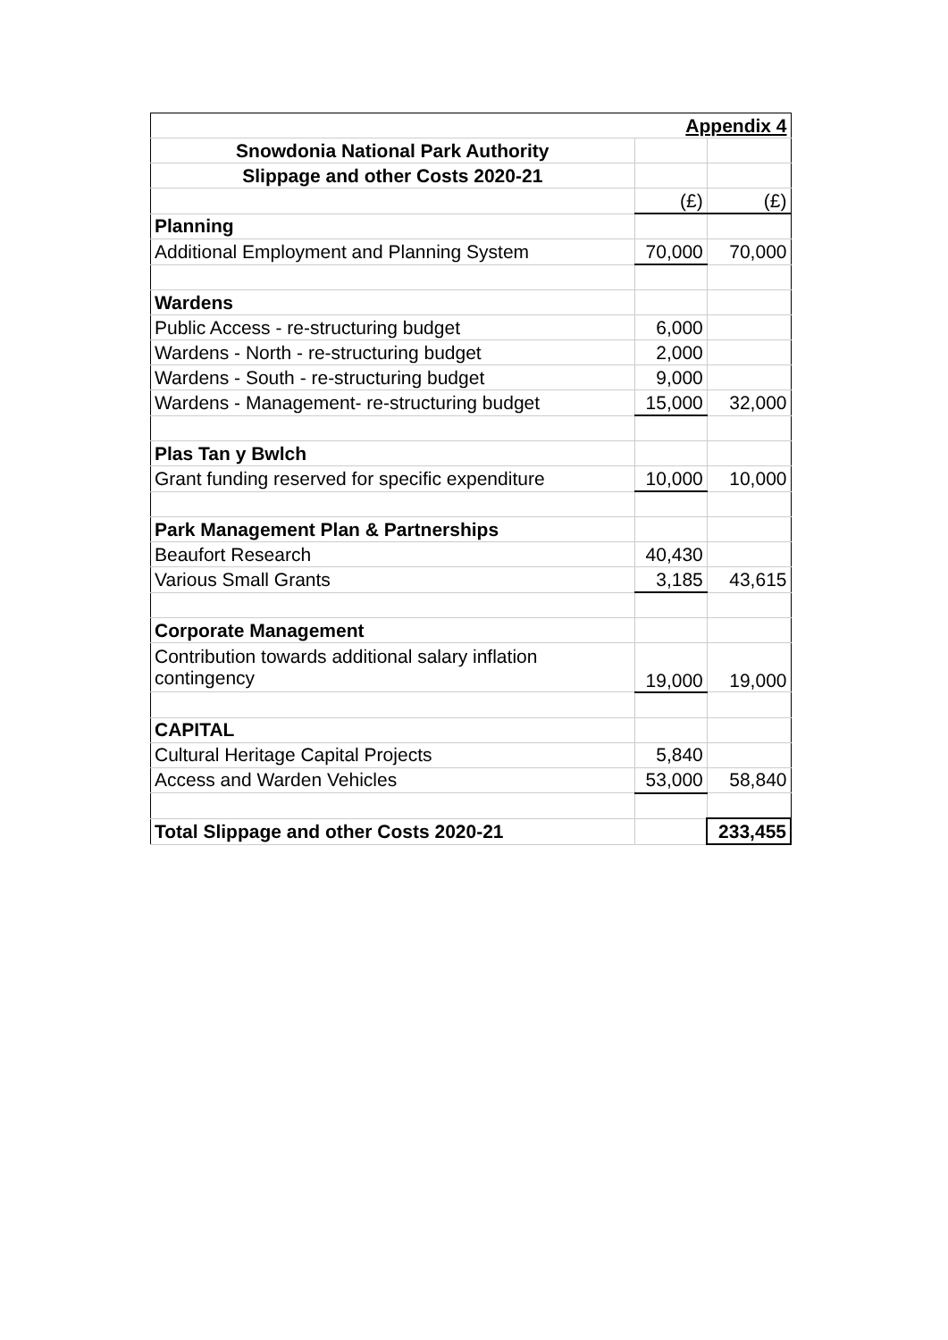| Appendix 4 | | |
| Snowdonia National Park Authority | | |
| Slippage and other Costs 2020-21 | | |
| | (£) | (£) |
| Planning | | |
| Additional Employment and Planning System | 70,000 | 70,000 |
| Wardens | | |
| Public Access - re-structuring budget | 6,000 | |
| Wardens - North - re-structuring budget | 2,000 | |
| Wardens - South - re-structuring budget | 9,000 | |
| Wardens - Management- re-structuring budget | 15,000 | 32,000 |
| Plas Tan y Bwlch | | |
| Grant funding reserved for specific expenditure | 10,000 | 10,000 |
| Park Management Plan & Partnerships | | |
| Beaufort Research | 40,430 | |
| Various Small Grants | 3,185 | 43,615 |
| Corporate Management | | |
| Contribution towards additional salary inflation contingency | 19,000 | 19,000 |
| CAPITAL | | |
| Cultural Heritage Capital Projects | 5,840 | |
| Access and Warden Vehicles | 53,000 | 58,840 |
| Total Slippage and other Costs 2020-21 | | 233,455 |